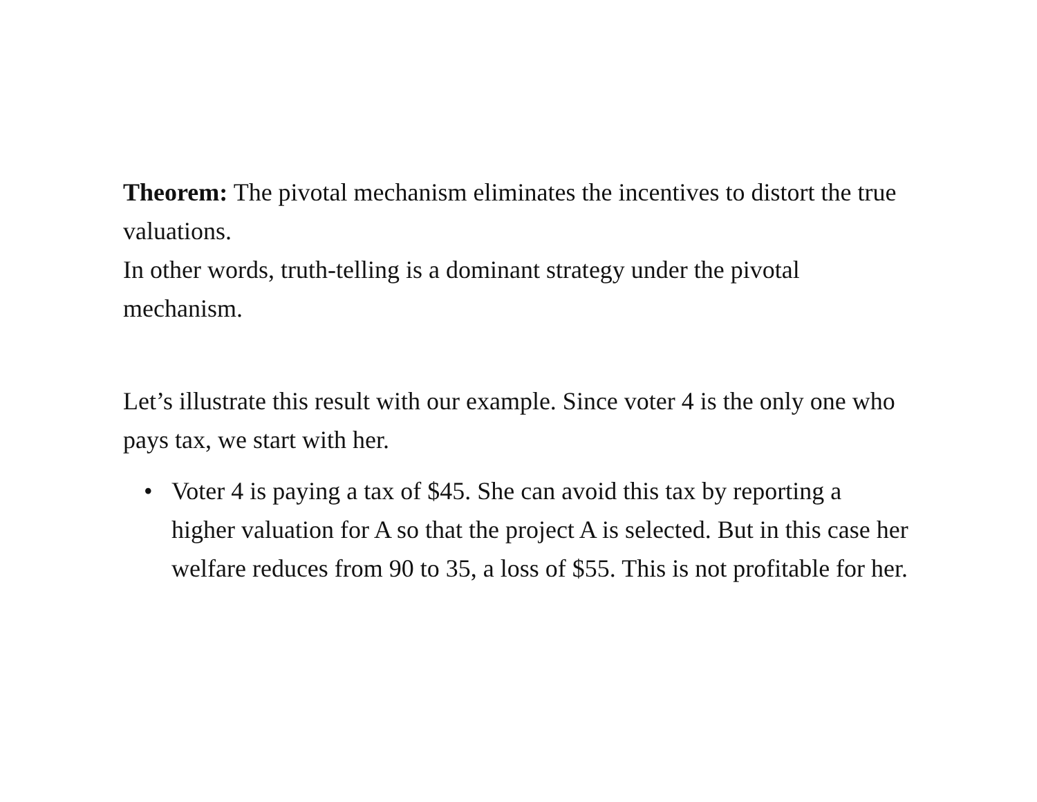Theorem: The pivotal mechanism eliminates the incentives to distort the true valuations.
In other words, truth-telling is a dominant strategy under the pivotal mechanism.
Let’s illustrate this result with our example. Since voter 4 is the only one who pays tax, we start with her.
• Voter 4 is paying a tax of $45. She can avoid this tax by reporting a higher valuation for A so that the project A is selected. But in this case her welfare reduces from 90 to 35, a loss of $55. This is not profitable for her.